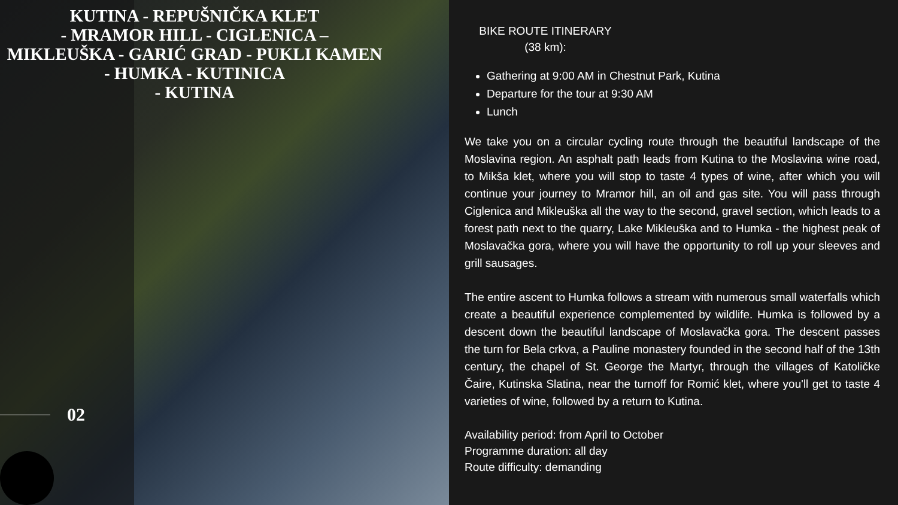KUTINA - REPUŠNIČKA KLET
- MRAMOR HILL - CIGLENICA –
MIKLEUŠKA - GARIĆ GRAD - PUKLI KAMEN
- HUMKA - KUTINICA
- KUTINA
02
BIKE ROUTE ITINERARY (38 km):
Gathering at 9:00 AM in Chestnut Park, Kutina
Departure for the tour at 9:30 AM
Lunch
We take you on a circular cycling route through the beautiful landscape of the Moslavina region. An asphalt path leads from Kutina to the Moslavina wine road, to Mikša klet, where you will stop to taste 4 types of wine, after which you will continue your journey to Mramor hill, an oil and gas site. You will pass through Ciglenica and Mikleuška all the way to the second, gravel section, which leads to a forest path next to the quarry, Lake Mikleuška and to Humka - the highest peak of Moslavačka gora, where you will have the opportunity to roll up your sleeves and grill sausages.
The entire ascent to Humka follows a stream with numerous small waterfalls which create a beautiful experience complemented by wildlife. Humka is followed by a descent down the beautiful landscape of Moslavačka gora. The descent passes the turn for Bela crkva, a Pauline monastery founded in the second half of the 13th century, the chapel of St. George the Martyr, through the villages of Katoličke Čaire, Kutinska Slatina, near the turnoff for Romić klet, where you'll get to taste 4 varieties of wine, followed by a return to Kutina.
Availability period: from April to October
Programme duration: all day
Route difficulty: demanding